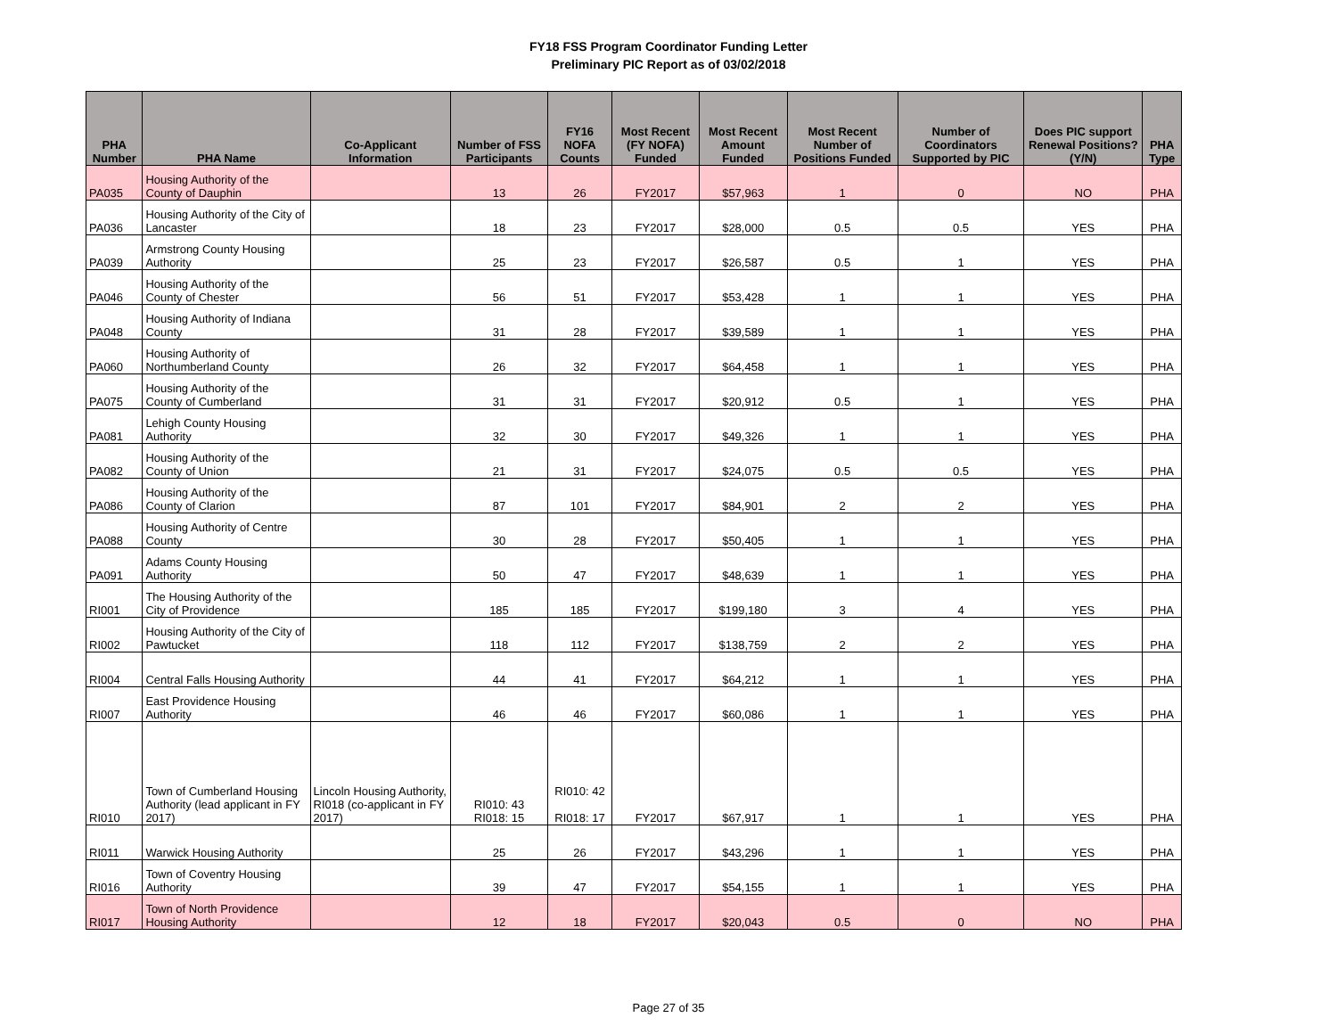FY18 FSS Program Coordinator Funding Letter
Preliminary PIC Report as of 03/02/2018
| PHA Number | PHA Name | Co-Applicant Information | Number of FSS Participants | FY16 NOFA Counts | Most Recent (FY NOFA) Funded | Most Recent Amount Funded | Most Recent Number of Positions Funded | Number of Coordinators Supported by PIC | Does PIC support Renewal Positions? (Y/N) | PHA Type |
| --- | --- | --- | --- | --- | --- | --- | --- | --- | --- | --- |
| PA035 | Housing Authority of the County of Dauphin | | 13 | 26 | FY2017 | $57,963 | 1 | 0 | NO | PHA |
| PA036 | Housing Authority of the City of Lancaster | | 18 | 23 | FY2017 | $28,000 | 0.5 | 0.5 | YES | PHA |
| PA039 | Armstrong County Housing Authority | | 25 | 23 | FY2017 | $26,587 | 0.5 | 1 | YES | PHA |
| PA046 | Housing Authority of the County of Chester | | 56 | 51 | FY2017 | $53,428 | 1 | 1 | YES | PHA |
| PA048 | Housing Authority of Indiana County | | 31 | 28 | FY2017 | $39,589 | 1 | 1 | YES | PHA |
| PA060 | Housing Authority of Northumberland County | | 26 | 32 | FY2017 | $64,458 | 1 | 1 | YES | PHA |
| PA075 | Housing Authority of the County of Cumberland | | 31 | 31 | FY2017 | $20,912 | 0.5 | 1 | YES | PHA |
| PA081 | Lehigh County Housing Authority | | 32 | 30 | FY2017 | $49,326 | 1 | 1 | YES | PHA |
| PA082 | Housing Authority of the County of Union | | 21 | 31 | FY2017 | $24,075 | 0.5 | 0.5 | YES | PHA |
| PA086 | Housing Authority of the County of Clarion | | 87 | 101 | FY2017 | $84,901 | 2 | 2 | YES | PHA |
| PA088 | Housing Authority of Centre County | | 30 | 28 | FY2017 | $50,405 | 1 | 1 | YES | PHA |
| PA091 | Adams County Housing Authority | | 50 | 47 | FY2017 | $48,639 | 1 | 1 | YES | PHA |
| RI001 | The Housing Authority of the City of Providence | | 185 | 185 | FY2017 | $199,180 | 3 | 4 | YES | PHA |
| RI002 | Housing Authority of the City of Pawtucket | | 118 | 112 | FY2017 | $138,759 | 2 | 2 | YES | PHA |
| RI004 | Central Falls Housing Authority | | 44 | 41 | FY2017 | $64,212 | 1 | 1 | YES | PHA |
| RI007 | East Providence Housing Authority | | 46 | 46 | FY2017 | $60,086 | 1 | 1 | YES | PHA |
| RI010 | Town of Cumberland Housing Authority (lead applicant in FY 2017) | Lincoln Housing Authority, RI018 (co-applicant in FY 2017) | RI010: 43 RI018: 15 | RI010: 42 RI018: 17 | FY2017 | $67,917 | 1 | 1 | YES | PHA |
| RI011 | Warwick Housing Authority | | 25 | 26 | FY2017 | $43,296 | 1 | 1 | YES | PHA |
| RI016 | Town of Coventry Housing Authority | | 39 | 47 | FY2017 | $54,155 | 1 | 1 | YES | PHA |
| RI017 | Town of North Providence Housing Authority | | 12 | 18 | FY2017 | $20,043 | 0.5 | 0 | NO | PHA |
Page 27 of 35